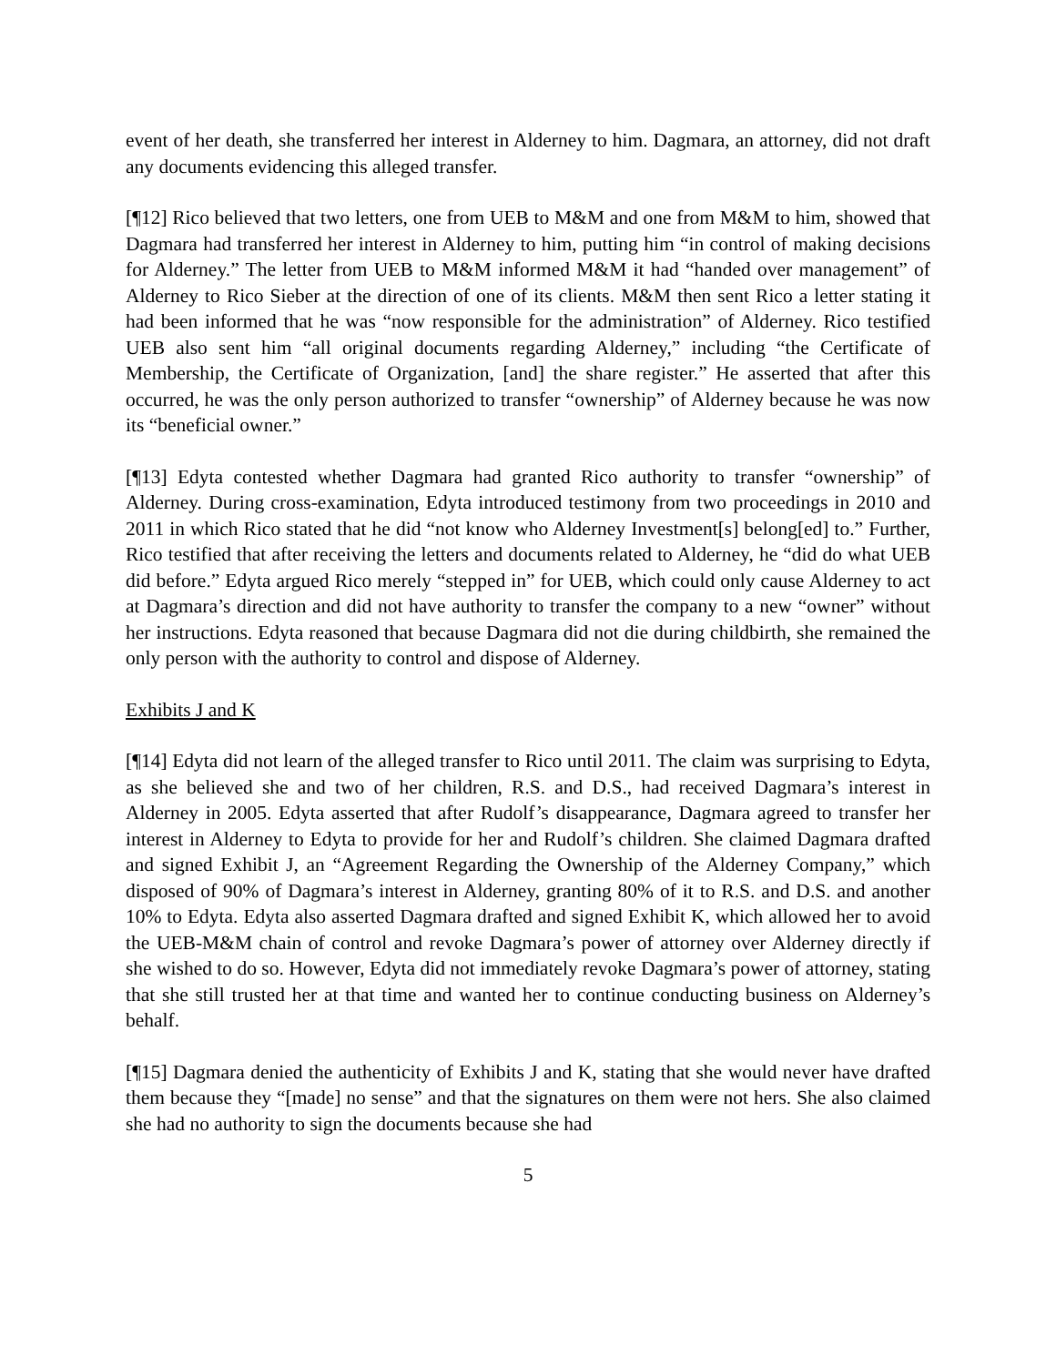event of her death, she transferred her interest in Alderney to him. Dagmara, an attorney, did not draft any documents evidencing this alleged transfer.
[¶12] Rico believed that two letters, one from UEB to M&M and one from M&M to him, showed that Dagmara had transferred her interest in Alderney to him, putting him “in control of making decisions for Alderney.” The letter from UEB to M&M informed M&M it had “handed over management” of Alderney to Rico Sieber at the direction of one of its clients. M&M then sent Rico a letter stating it had been informed that he was “now responsible for the administration” of Alderney. Rico testified UEB also sent him “all original documents regarding Alderney,” including “the Certificate of Membership, the Certificate of Organization, [and] the share register.” He asserted that after this occurred, he was the only person authorized to transfer “ownership” of Alderney because he was now its “beneficial owner.”
[¶13] Edyta contested whether Dagmara had granted Rico authority to transfer “ownership” of Alderney. During cross-examination, Edyta introduced testimony from two proceedings in 2010 and 2011 in which Rico stated that he did “not know who Alderney Investment[s] belong[ed] to.” Further, Rico testified that after receiving the letters and documents related to Alderney, he “did do what UEB did before.” Edyta argued Rico merely “stepped in” for UEB, which could only cause Alderney to act at Dagmara’s direction and did not have authority to transfer the company to a new “owner” without her instructions. Edyta reasoned that because Dagmara did not die during childbirth, she remained the only person with the authority to control and dispose of Alderney.
Exhibits J and K
[¶14] Edyta did not learn of the alleged transfer to Rico until 2011. The claim was surprising to Edyta, as she believed she and two of her children, R.S. and D.S., had received Dagmara’s interest in Alderney in 2005. Edyta asserted that after Rudolf’s disappearance, Dagmara agreed to transfer her interest in Alderney to Edyta to provide for her and Rudolf’s children. She claimed Dagmara drafted and signed Exhibit J, an “Agreement Regarding the Ownership of the Alderney Company,” which disposed of 90% of Dagmara’s interest in Alderney, granting 80% of it to R.S. and D.S. and another 10% to Edyta. Edyta also asserted Dagmara drafted and signed Exhibit K, which allowed her to avoid the UEB-M&M chain of control and revoke Dagmara’s power of attorney over Alderney directly if she wished to do so. However, Edyta did not immediately revoke Dagmara’s power of attorney, stating that she still trusted her at that time and wanted her to continue conducting business on Alderney’s behalf.
[¶15] Dagmara denied the authenticity of Exhibits J and K, stating that she would never have drafted them because they “[made] no sense” and that the signatures on them were not hers. She also claimed she had no authority to sign the documents because she had
5